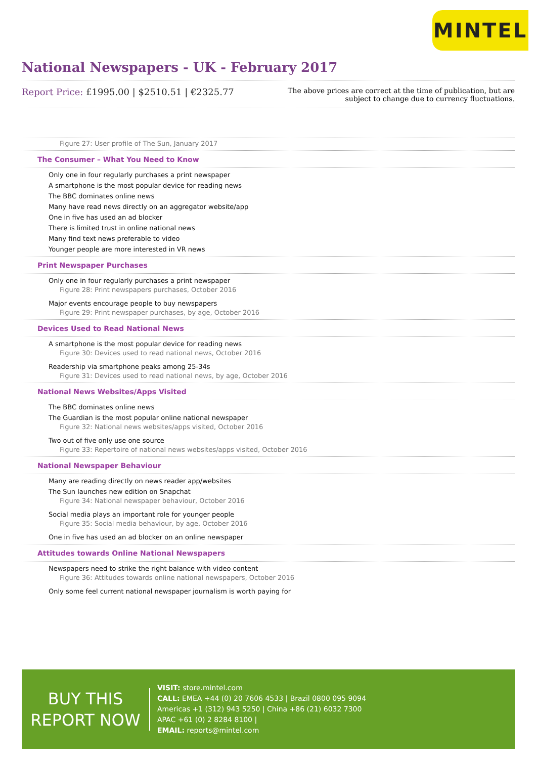MINTEL
National Newspapers - UK - February 2017
Report Price: £1995.00 | $2510.51 | €2325.77
The above prices are correct at the time of publication, but are subject to change due to currency fluctuations.
Figure 27: User profile of The Sun, January 2017
The Consumer – What You Need to Know
Only one in four regularly purchases a print newspaper
A smartphone is the most popular device for reading news
The BBC dominates online news
Many have read news directly on an aggregator website/app
One in five has used an ad blocker
There is limited trust in online national news
Many find text news preferable to video
Younger people are more interested in VR news
Print Newspaper Purchases
Only one in four regularly purchases a print newspaper
Figure 28: Print newspapers purchases, October 2016
Major events encourage people to buy newspapers
Figure 29: Print newspaper purchases, by age, October 2016
Devices Used to Read National News
A smartphone is the most popular device for reading news
Figure 30: Devices used to read national news, October 2016
Readership via smartphone peaks among 25-34s
Figure 31: Devices used to read national news, by age, October 2016
National News Websites/Apps Visited
The BBC dominates online news
The Guardian is the most popular online national newspaper
Figure 32: National news websites/apps visited, October 2016
Two out of five only use one source
Figure 33: Repertoire of national news websites/apps visited, October 2016
National Newspaper Behaviour
Many are reading directly on news reader app/websites
The Sun launches new edition on Snapchat
Figure 34: National newspaper behaviour, October 2016
Social media plays an important role for younger people
Figure 35: Social media behaviour, by age, October 2016
One in five has used an ad blocker on an online newspaper
Attitudes towards Online National Newspapers
Newspapers need to strike the right balance with video content
Figure 36: Attitudes towards online national newspapers, October 2016
Only some feel current national newspaper journalism is worth paying for
BUY THIS
REPORT NOW
VISIT: store.mintel.com
CALL: EMEA +44 (0) 20 7606 4533 | Brazil 0800 095 9094
Americas +1 (312) 943 5250 | China +86 (21) 6032 7300
APAC +61 (0) 2 8284 8100 |
EMAIL: reports@mintel.com